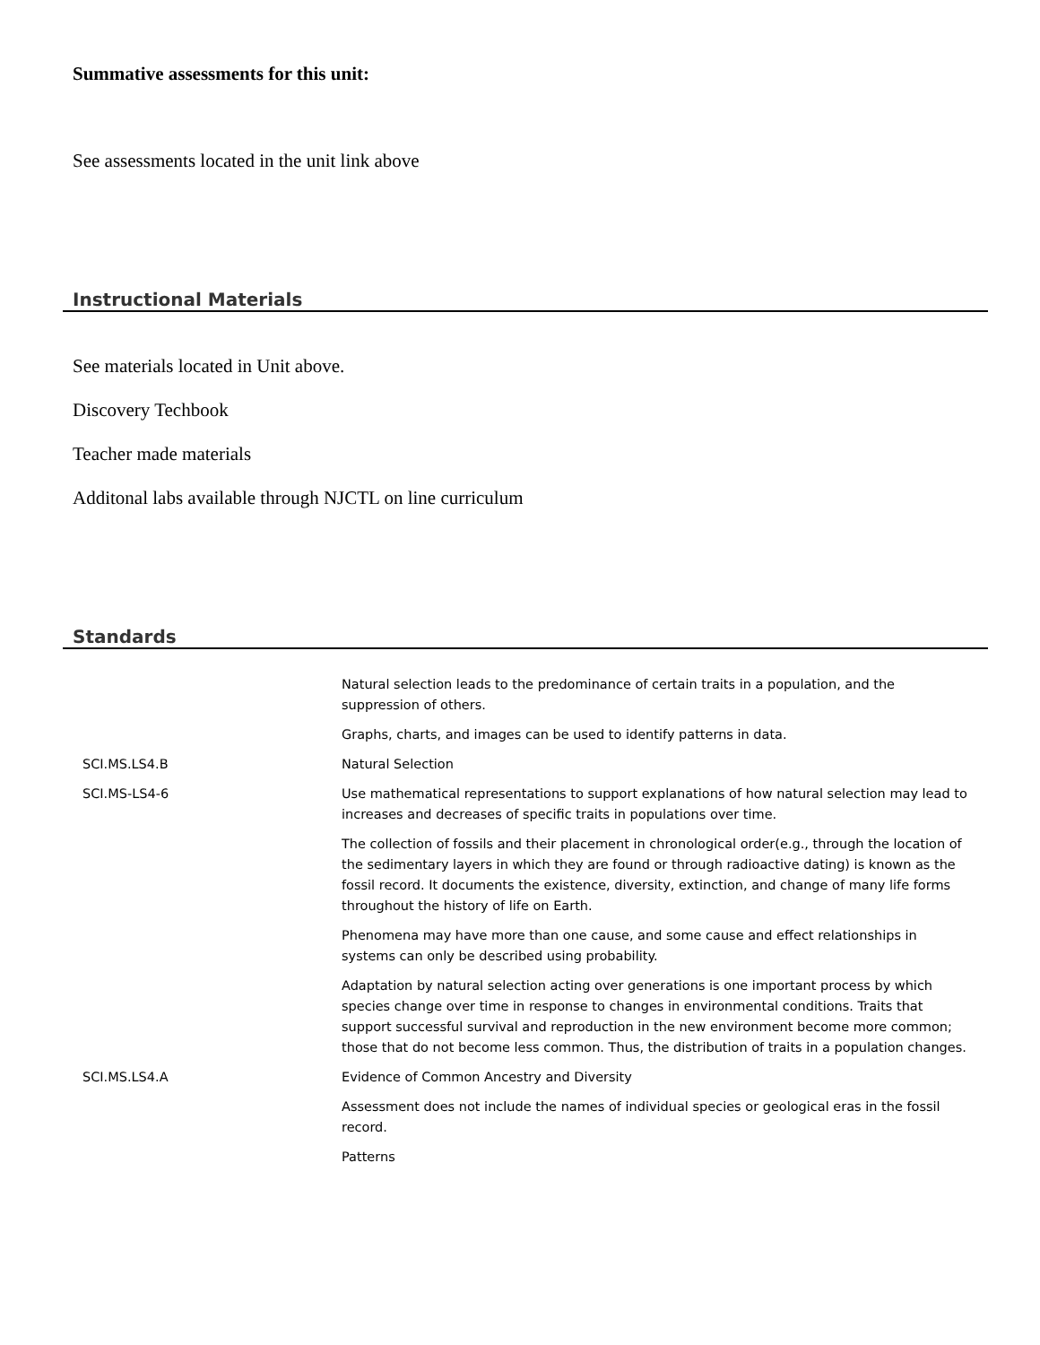Summative assessments for this unit:
See assessments located in the unit link above
Instructional Materials
See materials located in Unit above.
Discovery Techbook
Teacher made materials
Additonal labs available through NJCTL on line curriculum
Standards
| | Natural selection leads to the predominance of certain traits in a population, and the suppression of others. |
| | Graphs, charts, and images can be used to identify patterns in data. |
| SCI.MS.LS4.B | Natural Selection |
| SCI.MS-LS4-6 | Use mathematical representations to support explanations of how natural selection may lead to increases and decreases of specific traits in populations over time. |
| | The collection of fossils and their placement in chronological order(e.g., through the location of the sedimentary layers in which they are found or through radioactive dating) is known as the fossil record. It documents the existence, diversity, extinction, and change of many life forms throughout the history of life on Earth. |
| | Phenomena may have more than one cause, and some cause and effect relationships in systems can only be described using probability. |
| | Adaptation by natural selection acting over generations is one important process by which species change over time in response to changes in environmental conditions. Traits that support successful survival and reproduction in the new environment become more common; those that do not become less common. Thus, the distribution of traits in a population changes. |
| SCI.MS.LS4.A | Evidence of Common Ancestry and Diversity |
| | Assessment does not include the names of individual species or geological eras in the fossil record. |
| | Patterns |